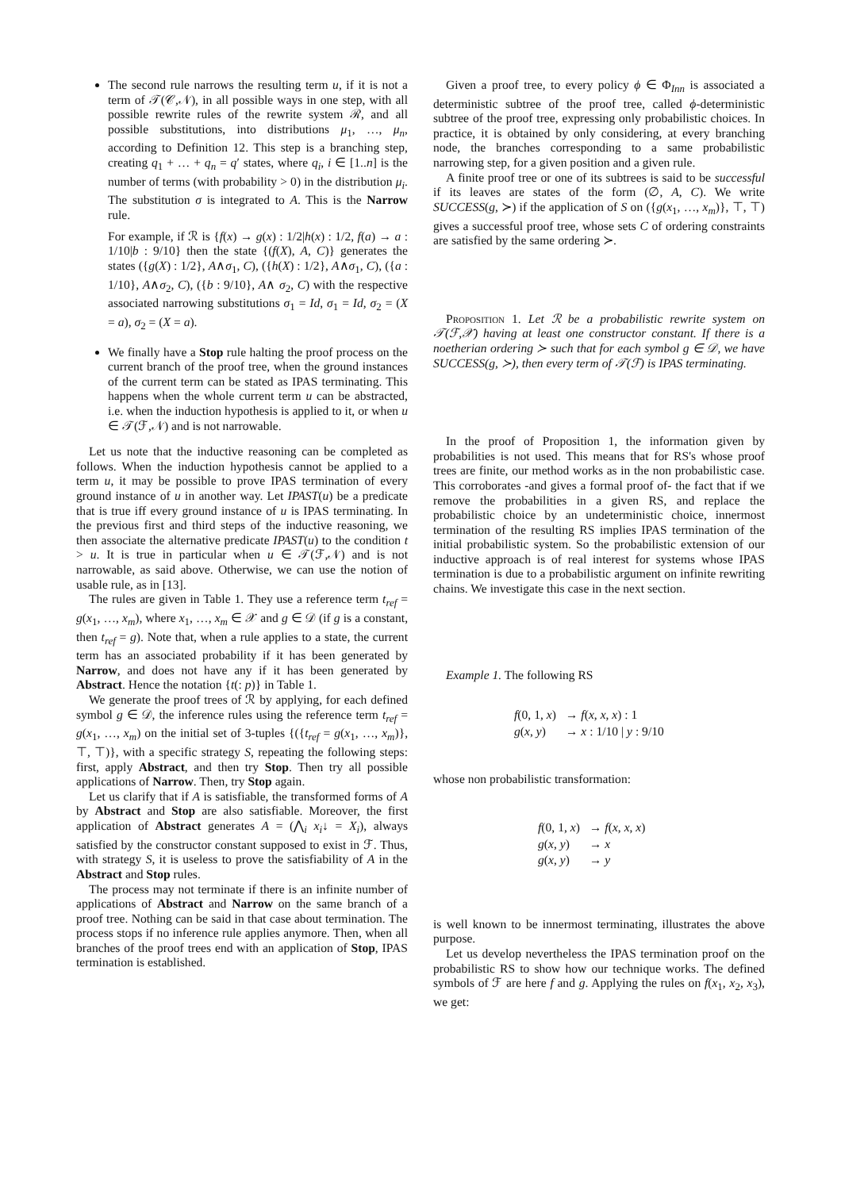The second rule narrows the resulting term u, if it is not a term of 𝒯(𝒞,𝒩), in all possible ways in one step, with all possible rewrite rules of the rewrite system ℛ, and all possible substitutions, into distributions μ<sub>1</sub>, …, μ<sub>n</sub>, according to Definition 12. This step is a branching step, creating q<sub>1</sub> + … + q<sub>n</sub> = q′ states, where q<sub>i</sub>, i ∈ [1..n] is the number of terms (with probability > 0) in the distribution μ<sub>i</sub>. The substitution σ is integrated to A. This is the Narrow rule.
For example, if ℛ is {f(x) → g(x) : 1/2|h(x) : 1/2, f(a) → a : 1/10|b : 9/10} then the state {(f(X), A, C)} generates the states ({g(X) : 1/2}, A∧σ<sub>1</sub>, C), ({h(X) : 1/2}, A∧σ<sub>1</sub>, C), ({a : 1/10}, A∧σ<sub>2</sub>, C), ({b : 9/10}, A∧ σ<sub>2</sub>, C) with the respective associated narrowing substitutions σ<sub>1</sub> = Id, σ<sub>1</sub> = Id, σ<sub>2</sub> = (X = a), σ<sub>2</sub> = (X = a).
We finally have a Stop rule halting the proof process on the current branch of the proof tree, when the ground instances of the current term can be stated as IPAS terminating. This happens when the whole current term u can be abstracted, i.e. when the induction hypothesis is applied to it, or when u ∈ 𝒯(ℱ,𝒩) and is not narrowable.
Let us note that the inductive reasoning can be completed as follows. When the induction hypothesis cannot be applied to a term u, it may be possible to prove IPAS termination of every ground instance of u in another way. Let IPAST(u) be a predicate that is true iff every ground instance of u is IPAS terminating. In the previous first and third steps of the inductive reasoning, we then associate the alternative predicate IPAST(u) to the condition t > u. It is true in particular when u ∈ 𝒯(ℱ,𝒩) and is not narrowable, as said above. Otherwise, we can use the notion of usable rule, as in [13].
The rules are given in Table 1. They use a reference term t<sub>ref</sub> = g(x<sub>1</sub>, …, x<sub>m</sub>), where x<sub>1</sub>, …, x<sub>m</sub> ∈ 𝒳 and g ∈ 𝒟 (if g is a constant, then t<sub>ref</sub> = g). Note that, when a rule applies to a state, the current term has an associated probability if it has been generated by Narrow, and does not have any if it has been generated by Abstract. Hence the notation {t(: p)} in Table 1.
We generate the proof trees of ℛ by applying, for each defined symbol g ∈ 𝒟, the inference rules using the reference term t<sub>ref</sub> = g(x<sub>1</sub>, …, x<sub>m</sub>) on the initial set of 3-tuples {({t<sub>ref</sub> = g(x<sub>1</sub>, …, x<sub>m</sub>)}, ⊤, ⊤)}, with a specific strategy S, repeating the following steps: first, apply Abstract, and then try Stop. Then try all possible applications of Narrow. Then, try Stop again.
Let us clarify that if A is satisfiable, the transformed forms of A by Abstract and Stop are also satisfiable. Moreover, the first application of Abstract generates A = (⋀<sub>i</sub> x<sub>i</sub>↓ = X<sub>i</sub>), always satisfied by the constructor constant supposed to exist in ℱ. Thus, with strategy S, it is useless to prove the satisfiability of A in the Abstract and Stop rules.
The process may not terminate if there is an infinite number of applications of Abstract and Narrow on the same branch of a proof tree. Nothing can be said in that case about termination. The process stops if no inference rule applies anymore. Then, when all branches of the proof trees end with an application of Stop, IPAS termination is established.
Given a proof tree, to every policy ϕ ∈ Φ<sub>Inn</sub> is associated a deterministic subtree of the proof tree, called ϕ-deterministic subtree of the proof tree, expressing only probabilistic choices. In practice, it is obtained by only considering, at every branching node, the branches corresponding to a same probabilistic narrowing step, for a given position and a given rule.
A finite proof tree or one of its subtrees is said to be successful if its leaves are states of the form (∅, A, C). We write SUCCESS(g, ≻) if the application of S on ({g(x<sub>1</sub>, …, x<sub>m</sub>)}, ⊤, ⊤) gives a successful proof tree, whose sets C of ordering constraints are satisfied by the same ordering ≻.
Proposition 1. Let ℛ be a probabilistic rewrite system on 𝒯(ℱ,𝒳) having at least one constructor constant. If there is a noetherian ordering ≻ such that for each symbol g ∈ 𝒟, we have SUCCESS(g, ≻), then every term of 𝒯(ℱ) is IPAS terminating.
In the proof of Proposition 1, the information given by probabilities is not used. This means that for RS's whose proof trees are finite, our method works as in the non probabilistic case. This corroborates -and gives a formal proof of- the fact that if we remove the probabilities in a given RS, and replace the probabilistic choice by an undeterministic choice, innermost termination of the resulting RS implies IPAS termination of the initial probabilistic system. So the probabilistic extension of our inductive approach is of real interest for systems whose IPAS termination is due to a probabilistic argument on infinite rewriting chains. We investigate this case in the next section.
Example 1. The following RS
| f (0, 1, x ) | → f ( x , x , x ) : 1 |
| g ( x , y ) | → x : 1/10 / y : 9/10 |
whose non probabilistic transformation:
| f (0, 1, x ) | → f ( x , x , x ) |
| g ( x , y ) | → x |
| g ( x , y ) | → y |
is well known to be innermost terminating, illustrates the above purpose.
Let us develop nevertheless the IPAS termination proof on the probabilistic RS to show how our technique works. The defined symbols of ℱ are here f and g. Applying the rules on f(x<sub>1</sub>, x<sub>2</sub>, x<sub>3</sub>), we get: